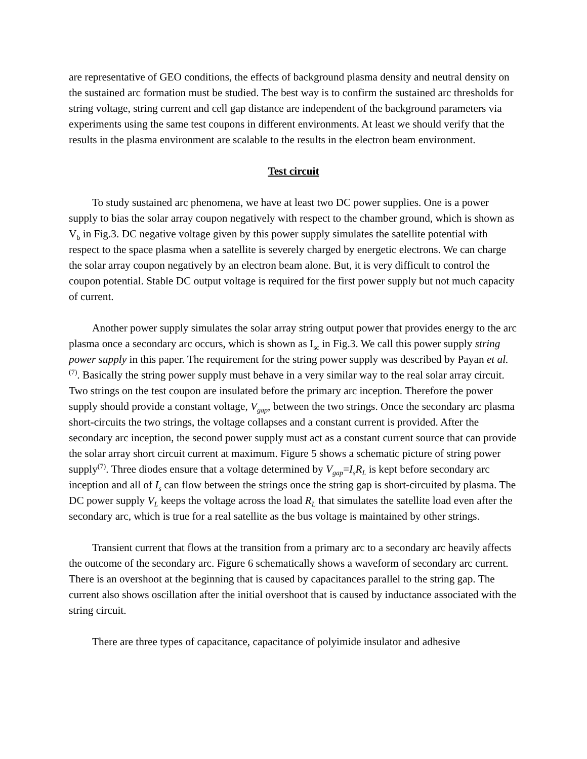are representative of GEO conditions, the effects of background plasma density and neutral density on the sustained arc formation must be studied. The best way is to confirm the sustained arc thresholds for string voltage, string current and cell gap distance are independent of the background parameters via experiments using the same test coupons in different environments. At least we should verify that the results in the plasma environment are scalable to the results in the electron beam environment.
Test circuit
To study sustained arc phenomena, we have at least two DC power supplies. One is a power supply to bias the solar array coupon negatively with respect to the chamber ground, which is shown as V<sub>b</sub> in Fig.3. DC negative voltage given by this power supply simulates the satellite potential with respect to the space plasma when a satellite is severely charged by energetic electrons. We can charge the solar array coupon negatively by an electron beam alone. But, it is very difficult to control the coupon potential. Stable DC output voltage is required for the first power supply but not much capacity of current.
Another power supply simulates the solar array string output power that provides energy to the arc plasma once a secondary arc occurs, which is shown as I<sub>sc</sub> in Fig.3. We call this power supply string power supply in this paper. The requirement for the string power supply was described by Payan et al.<sup>(7)</sup>. Basically the string power supply must behave in a very similar way to the real solar array circuit. Two strings on the test coupon are insulated before the primary arc inception. Therefore the power supply should provide a constant voltage, V<sub>gap</sub>, between the two strings. Once the secondary arc plasma short-circuits the two strings, the voltage collapses and a constant current is provided. After the secondary arc inception, the second power supply must act as a constant current source that can provide the solar array short circuit current at maximum. Figure 5 shows a schematic picture of string power supply<sup>(7)</sup>. Three diodes ensure that a voltage determined by V<sub>gap</sub>=I<sub>s</sub>R<sub>L</sub> is kept before secondary arc inception and all of I<sub>s</sub> can flow between the strings once the string gap is short-circuited by plasma. The DC power supply V<sub>L</sub> keeps the voltage across the load R<sub>L</sub> that simulates the satellite load even after the secondary arc, which is true for a real satellite as the bus voltage is maintained by other strings.
Transient current that flows at the transition from a primary arc to a secondary arc heavily affects the outcome of the secondary arc. Figure 6 schematically shows a waveform of secondary arc current. There is an overshoot at the beginning that is caused by capacitances parallel to the string gap. The current also shows oscillation after the initial overshoot that is caused by inductance associated with the string circuit.
There are three types of capacitance, capacitance of polyimide insulator and adhesive